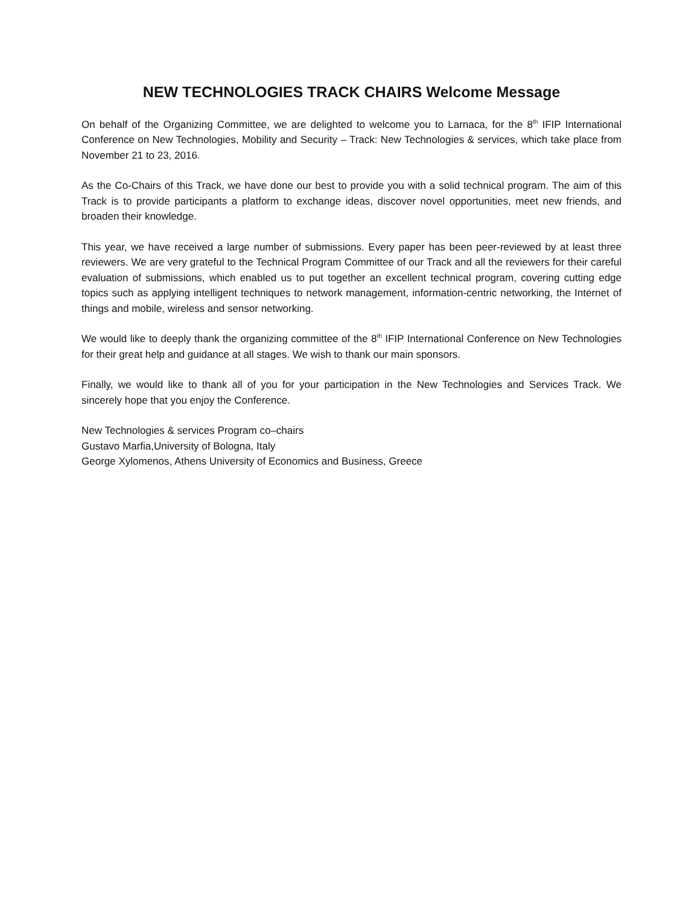NEW TECHNOLOGIES TRACK CHAIRS Welcome Message
On behalf of the Organizing Committee, we are delighted to welcome you to Larnaca, for the 8<sup>th</sup> IFIP International Conference on New Technologies, Mobility and Security – Track: New Technologies & services, which take place from November 21 to 23, 2016.
As the Co-Chairs of this Track, we have done our best to provide you with a solid technical program. The aim of this Track is to provide participants a platform to exchange ideas, discover novel opportunities, meet new friends, and broaden their knowledge.
This year, we have received a large number of submissions. Every paper has been peer-reviewed by at least three reviewers. We are very grateful to the Technical Program Committee of our Track and all the reviewers for their careful evaluation of submissions, which enabled us to put together an excellent technical program, covering cutting edge topics such as applying intelligent techniques to network management, information-centric networking, the Internet of things and mobile, wireless and sensor networking.
We would like to deeply thank the organizing committee of the 8<sup>th</sup> IFIP International Conference on New Technologies for their great help and guidance at all stages. We wish to thank our main sponsors.
Finally, we would like to thank all of you for your participation in the New Technologies and Services Track. We sincerely hope that you enjoy the Conference.
New Technologies & services Program co–chairs
Gustavo Marfia,University of Bologna, Italy
George Xylomenos, Athens University of Economics and Business, Greece